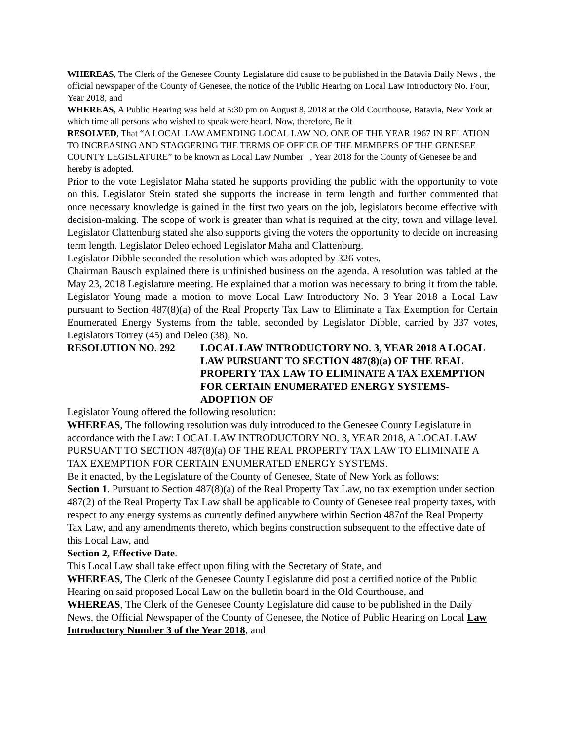WHEREAS, The Clerk of the Genesee County Legislature did cause to be published in the Batavia Daily News , the official newspaper of the County of Genesee, the notice of the Public Hearing on Local Law Introductory No. Four, Year 2018, and
WHEREAS, A Public Hearing was held at 5:30 pm on August 8, 2018 at the Old Courthouse, Batavia, New York at which time all persons who wished to speak were heard. Now, therefore, Be it
RESOLVED, That “A LOCAL LAW AMENDING LOCAL LAW NO. ONE OF THE YEAR 1967 IN RELATION TO INCREASING AND STAGGERING THE TERMS OF OFFICE OF THE MEMBERS OF THE GENESEE COUNTY LEGISLATURE” to be known as Local Law Number , Year 2018 for the County of Genesee be and hereby is adopted.
Prior to the vote Legislator Maha stated he supports providing the public with the opportunity to vote on this. Legislator Stein stated she supports the increase in term length and further commented that once necessary knowledge is gained in the first two years on the job, legislators become effective with decision-making. The scope of work is greater than what is required at the city, town and village level. Legislator Clattenburg stated she also supports giving the voters the opportunity to decide on increasing term length. Legislator Deleo echoed Legislator Maha and Clattenburg.
Legislator Dibble seconded the resolution which was adopted by 326 votes.
Chairman Bausch explained there is unfinished business on the agenda. A resolution was tabled at the May 23, 2018 Legislature meeting. He explained that a motion was necessary to bring it from the table. Legislator Young made a motion to move Local Law Introductory No. 3 Year 2018 a Local Law pursuant to Section 487(8)(a) of the Real Property Tax Law to Eliminate a Tax Exemption for Certain Enumerated Energy Systems from the table, seconded by Legislator Dibble, carried by 337 votes, Legislators Torrey (45) and Deleo (38), No.
RESOLUTION NO. 292 LOCAL LAW INTRODUCTORY NO. 3, YEAR 2018 A LOCAL LAW PURSUANT TO SECTION 487(8)(a) OF THE REAL PROPERTY TAX LAW TO ELIMINATE A TAX EXEMPTION FOR CERTAIN ENUMERATED ENERGY SYSTEMS-ADOPTION OF
Legislator Young offered the following resolution:
WHEREAS, The following resolution was duly introduced to the Genesee County Legislature in accordance with the Law: LOCAL LAW INTRODUCTORY NO. 3, YEAR 2018, A LOCAL LAW PURSUANT TO SECTION 487(8)(a) OF THE REAL PROPERTY TAX LAW TO ELIMINATE A TAX EXEMPTION FOR CERTAIN ENUMERATED ENERGY SYSTEMS.
Be it enacted, by the Legislature of the County of Genesee, State of New York as follows:
Section 1. Pursuant to Section 487(8)(a) of the Real Property Tax Law, no tax exemption under section 487(2) of the Real Property Tax Law shall be applicable to County of Genesee real property taxes, with respect to any energy systems as currently defined anywhere within Section 487of the Real Property Tax Law, and any amendments thereto, which begins construction subsequent to the effective date of this Local Law, and
Section 2, Effective Date.
This Local Law shall take effect upon filing with the Secretary of State, and
WHEREAS, The Clerk of the Genesee County Legislature did post a certified notice of the Public Hearing on said proposed Local Law on the bulletin board in the Old Courthouse, and
WHEREAS, The Clerk of the Genesee County Legislature did cause to be published in the Daily News, the Official Newspaper of the County of Genesee, the Notice of Public Hearing on Local Law Introductory Number 3 of the Year 2018, and